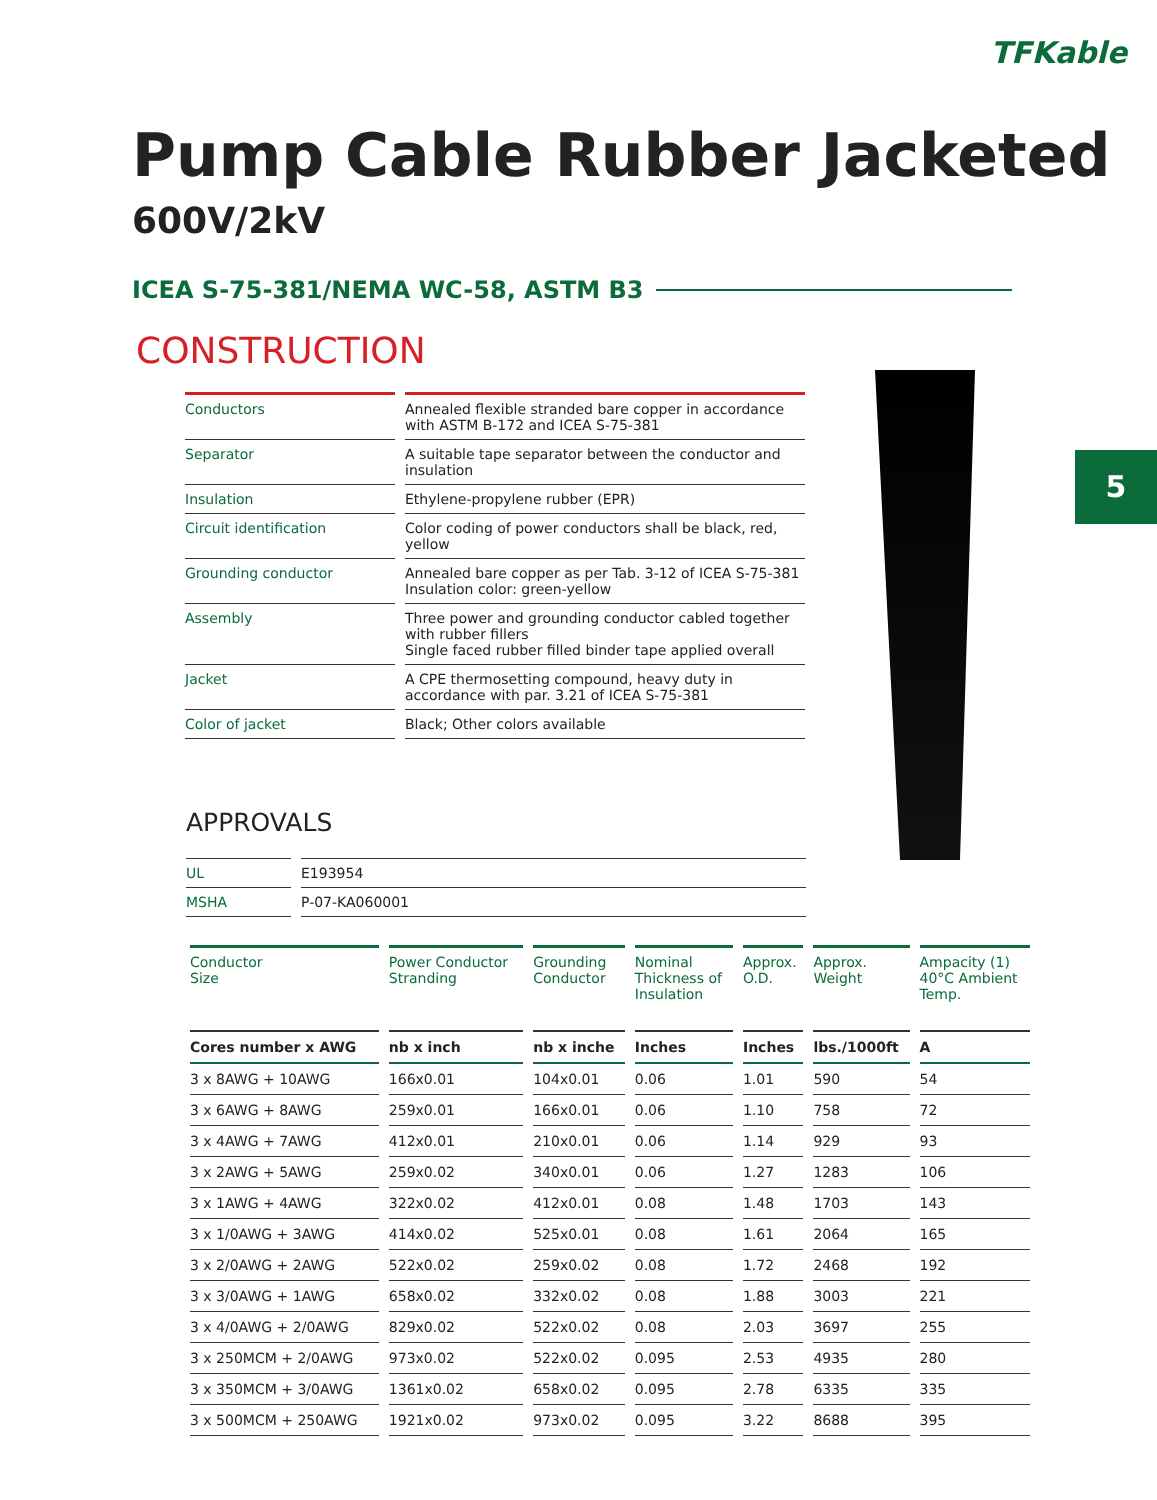TFKable
5
Pump Cable Rubber Jacketed
600V/2kV
ICEA S-75-381/NEMA WC-58, ASTM B3
CONSTRUCTION
| Conductors | Annealed flexible stranded bare copper in accordance with ASTM B-172 and ICEA S-75-381 |
| Separator | A suitable tape separator between the conductor and insulation |
| Insulation | Ethylene-propylene rubber (EPR) |
| Circuit identification | Color coding of power conductors shall be black, red, yellow |
| Grounding conductor | Annealed bare copper as per Tab. 3-12 of ICEA S-75-381 Insulation color: green-yellow |
| Assembly | Three power and grounding conductor cabled together with rubber fillers Single faced rubber filled binder tape applied overall |
| Jacket | A CPE thermosetting compound, heavy duty in accordance with par. 3.21 of ICEA S-75-381 |
| Color of jacket | Black; Other colors available |
APPROVALS
| UL | E193954 |
| MSHA | P-07-KA060001 |
| Conductor Size | Power Conductor Stranding | Grounding Conductor | Nominal Thickness of Insulation | Approx. O.D. | Approx. Weight | Ampacity (1) 40°C Ambient Temp. |
| --- | --- | --- | --- | --- | --- | --- |
| Cores number x AWG | nb x inch | nb x inche | Inches | Inches | lbs./1000ft | A |
| 3 x 8AWG + 10AWG | 166x0.01 | 104x0.01 | 0.06 | 1.01 | 590 | 54 |
| 3 x 6AWG + 8AWG | 259x0.01 | 166x0.01 | 0.06 | 1.10 | 758 | 72 |
| 3 x 4AWG + 7AWG | 412x0.01 | 210x0.01 | 0.06 | 1.14 | 929 | 93 |
| 3 x 2AWG + 5AWG | 259x0.02 | 340x0.01 | 0.06 | 1.27 | 1283 | 106 |
| 3 x 1AWG + 4AWG | 322x0.02 | 412x0.01 | 0.08 | 1.48 | 1703 | 143 |
| 3 x 1/0AWG + 3AWG | 414x0.02 | 525x0.01 | 0.08 | 1.61 | 2064 | 165 |
| 3 x 2/0AWG + 2AWG | 522x0.02 | 259x0.02 | 0.08 | 1.72 | 2468 | 192 |
| 3 x 3/0AWG + 1AWG | 658x0.02 | 332x0.02 | 0.08 | 1.88 | 3003 | 221 |
| 3 x 4/0AWG + 2/0AWG | 829x0.02 | 522x0.02 | 0.08 | 2.03 | 3697 | 255 |
| 3 x 250MCM + 2/0AWG | 973x0.02 | 522x0.02 | 0.095 | 2.53 | 4935 | 280 |
| 3 x 350MCM + 3/0AWG | 1361x0.02 | 658x0.02 | 0.095 | 2.78 | 6335 | 335 |
| 3 x 500MCM + 250AWG | 1921x0.02 | 973x0.02 | 0.095 | 3.22 | 8688 | 395 |